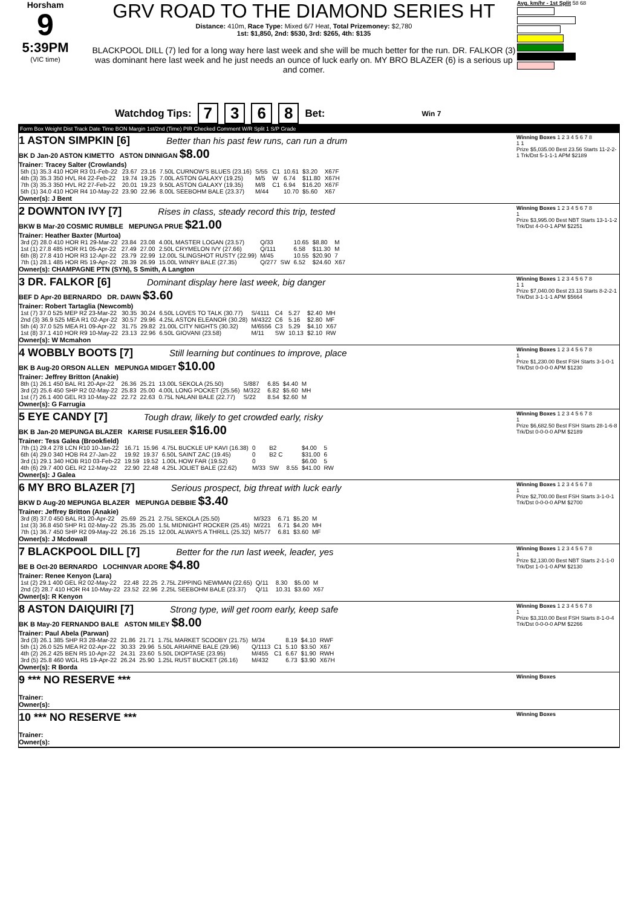Horsham
9
5:39PM
(VIC time)
GRV ROAD TO THE DIAMOND SERIES HT
Distance: 410m, Race Type: Mixed 6/7 Heat, Total Prizemoney: $2,780
1st: $1,850, 2nd: $530, 3rd: $265, 4th: $135
BLACKPOOL DILL (7) led for a long way here last week and she will be much better for the run. DR. FALKOR (3) was dominant here last week and he just needs an ounce of luck early on. MY BRO BLAZER (6) is a serious up and comer.
Avg. km/hr - 1st Split 58 68
Watchdog Tips: 7368 Bet: Win 7
Form Box Weight Dist Track Date Time BON Margin 1st/2nd (Time) PIR Checked Comment W/R Split 1 S/P Grade
1 ASTON SIMPKIN [6] Better than his past few runs, can run a drum
BK D Jan-20 ASTON KIMETTO ASTON DINNIGAN $8.00
Trainer: Tracey Salter (Crowlands)
| 5th (1) 35.3 410 HOR R3 01-Feb-22 | 23.67 | 23.16 | 7.50L CURNOW'S BLUES (23.16) | S/55 | C1 | 10.61 | $3.20 | X67F |
| 4th (3) 35.3 350 HVL R4 22-Feb-22 | 19.74 | 19.25 | 7.00L ASTON GALAXY (19.25) | M/5 | W | 6.74 | $11.80 | X67H |
| 7th (3) 35.3 350 HVL R2 27-Feb-22 | 20.01 | 19.23 | 9.50L ASTON GALAXY (19.35) | M/8 | C1 | 6.94 | $16.20 | X67F |
| 5th (1) 34.0 410 HOR R4 10-May-22 | 23.90 | 22.96 | 8.00L SEEBOHM BALE (23.37) | M/44 | | 10.70 | $5.60 | X67 |
Owner(s): J Bent
Winning Boxes 1 2 3 4 5 6 7 8
1 1
Prize $5,035.00 Best 23.56 Starts 11-2-2-1 Trk/Dst 5-1-1-1 APM $2189
2 DOWNTON IVY [7] Rises in class, steady record this trip, tested
BKW B Mar-20 COSMIC RUMBLE MEPUNGA PRUE $21.00
Trainer: Heather Baxter (Murtoa)
| 3rd (2) 28.0 410 HOR R1 29-Mar-22 | 23.84 | 23.08 | 4.00L MASTER LOGAN (23.57) | Q/33 | | 10.65 | $8.80 | M |
| 1st (1) 27.8 485 HOR R1 05-Apr-22 | 27.49 | 27.00 | 2.50L CRYMELON IVY (27.66) | Q/111 | | 6.58 | $11.30 | M |
| 6th (8) 27.8 410 HOR R3 12-Apr-22 | 23.79 | 22.99 | 12.00L SLINGSHOT RUSTY (22.99) | M/45 | | 10.55 | $20.90 | 7 |
| 7th (1) 28.1 485 HOR R5 19-Apr-22 | 28.39 | 26.99 | 15.00L WINRY BALE (27.35) | Q/277 | SW | 6.52 | $24.60 | X67 |
Owner(s): CHAMPAGNE PTN (SYN), S Smith, A Langton
Winning Boxes 1 2 3 4 5 6 7 8
1
Prize $3,995.00 Best NBT Starts 13-1-1-2 Trk/Dst 4-0-0-1 APM $2251
3 DR. FALKOR [6] Dominant display here last week, big danger
BEF D Apr-20 BERNARDO DR. DAWN $3.60
Trainer: Robert Tartaglia (Newcomb)
| 1st (7) 37.0 525 MEP R2 23-Mar-22 | 30.35 | 30.24 | 6.50L LOVES TO TALK (30.77) | S/4111 | C4 | 5.27 | $2.40 | MH |
| 2nd (3) 36.9 525 MEA R1 02-Apr-22 | 30.57 | 29.96 | 4.25L ASTON ELEANOR (30.28) | M/4322 | C6 | 5.16 | $2.80 | MF |
| 5th (4) 37.0 525 MEA R1 09-Apr-22 | 31.75 | 29.82 | 21.00L CITY NIGHTS (30.32) | M/6556 | C3 | 5.29 | $4.10 | X67 |
| 1st (8) 37.1 410 HOR R9 10-May-22 | 23.13 | 22.96 | 6.50L GIOVANI (23.58) | M/11 | SW | 10.13 | $2.10 | RW |
Owner(s): W Mcmahon
Winning Boxes 1 2 3 4 5 6 7 8
1 1
Prize $7,040.00 Best 23.13 Starts 8-2-2-1 Trk/Dst 3-1-1-1 APM $5664
4 WOBBLY BOOTS [7] Still learning but continues to improve, place
BK B Aug-20 ORSON ALLEN MEPUNGA MIDGET $10.00
Trainer: Jeffrey Britton (Anakie)
| 8th (1) 26.1 450 BAL R1 20-Apr-22 | 26.36 | 25.21 | 13.00L SEKOLA (25.50) | S/887 | | 6.85 | $4.40 | M |
| 3rd (2) 25.6 450 SHP R2 02-May-22 | 25.83 | 25.00 | 4.00L LONG POCKET (25.56) | M/322 | | 6.82 | $5.60 | MH |
| 1st (7) 26.1 400 GEL R3 10-May-22 | 22.72 | 22.63 | 0.75L NALANI BALE (22.77) | S/22 | | 8.54 | $2.60 | M |
Owner(s): G Farrugia
Winning Boxes 1 2 3 4 5 6 7 8
1
Prize $1,230.00 Best FSH Starts 3-1-0-1 Trk/Dst 0-0-0-0 APM $1230
5 EYE CANDY [7] Tough draw, likely to get crowded early, risky
BK B Jan-20 MEPUNGA BLAZER KARISE FUSILEER $16.00
Trainer: Tess Galea (Brookfield)
| 7th (1) 29.4 278 LCN R10 10-Jan-22 | 16.71 | 15.96 | 4.75L BUCKLE UP KAVI (16.38) | 0 | B2 | | $4.00 | 5 |
| 6th (4) 29.0 340 HOB R4 27-Jan-22 | 19.92 | 19.37 | 6.50L SAINT ZAC (19.45) | 0 | B2 C | | $31.00 | 6 |
| 3rd (1) 29.1 340 HOB R10 03-Feb-22 | 19.59 | 19.52 | 1.00L HOW FAR (19.52) | 0 | | | $6.00 | 5 |
| 4th (6) 29.7 400 GEL R2 12-May-22 | 22.90 | 22.48 | 4.25L JOLIET BALE (22.62) | M/33 | SW | 8.55 | $41.00 | RW |
Owner(s): J Galea
Winning Boxes 1 2 3 4 5 6 7 8
1
Prize $6,682.50 Best FSH Starts 28-1-6-8 Trk/Dst 0-0-0-0 APM $2189
6 MY BRO BLAZER [7] Serious prospect, big threat with luck early
BKW D Aug-20 MEPUNGA BLAZER MEPUNGA DEBBIE $3.40
Trainer: Jeffrey Britton (Anakie)
| 3rd (8) 37.0 450 BAL R1 20-Apr-22 | 25.69 | 25.21 | 2.75L SEKOLA (25.50) | M/323 | | 6.71 | $5.20 | M |
| 1st (3) 36.8 450 SHP R1 02-May-22 | 25.35 | 25.00 | 1.5L MIDNIGHT ROCKER (25.45) | M/221 | | 6.71 | $4.20 | MH |
| 7th (1) 36.7 450 SHP R2 09-May-22 | 26.16 | 25.15 | 12.00L ALWAYS A THRILL (25.32) | M/577 | | 6.81 | $3.60 | MF |
Owner(s): J Mcdowall
Winning Boxes 1 2 3 4 5 6 7 8
1
Prize $2,700.00 Best FSH Starts 3-1-0-1 Trk/Dst 0-0-0-0 APM $2700
7 BLACKPOOL DILL [7] Better for the run last week, leader, yes
BE B Oct-20 BERNARDO LOCHINVAR ADORE $4.80
Trainer: Renee Kenyon (Lara)
| 1st (2) 29.1 400 GEL R2 02-May-22 | 22.48 | 22.25 | 2.75L ZIPPING NEWMAN (22.65) | Q/11 | | 8.30 | $5.00 | M |
| 2nd (2) 28.7 410 HOR R4 10-May-22 | 23.52 | 22.96 | 2.25L SEEBOHM BALE (23.37) | Q/11 | | 10.31 | $3.60 | X67 |
Owner(s): R Kenyon
Winning Boxes 1 2 3 4 5 6 7 8
1
Prize $2,130.00 Best NBT Starts 2-1-1-0 Trk/Dst 1-0-1-0 APM $2130
8 ASTON DAIQUIRI [7] Strong type, will get room early, keep safe
BK B May-20 FERNANDO BALE ASTON MILEY $8.00
Trainer: Paul Abela (Parwan)
| 3rd (3) 26.1 385 SHP R3 28-Mar-22 | 21.86 | 21.71 | 1.75L MARKET SCOOBY (21.75) | M/34 | | 8.19 | $4.10 | RWF |
| 5th (1) 26.0 525 MEA R2 02-Apr-22 | 30.33 | 29.96 | 5.50L ARIARNE BALE (29.96) | Q/1113 | C1 | 5.10 | $3.50 | X67 |
| 4th (2) 26.2 425 BEN R5 10-Apr-22 | 24.31 | 23.60 | 5.50L DIOPTASE (23.95) | M/455 | C1 | 6.67 | $1.90 | RWH |
| 3rd (5) 25.8 460 WGL R5 19-Apr-22 | 26.24 | 25.90 | 1.25L RUST BUCKET (26.16) | M/432 | | 6.73 | $3.90 | X67H |
Owner(s): R Borda
Winning Boxes 1 2 3 4 5 6 7 8
1
Prize $3,310.00 Best FSH Starts 8-1-0-4 Trk/Dst 0-0-0-0 APM $2266
9 *** NO RESERVE ***
Trainer:
Owner(s):
Winning Boxes
10 *** NO RESERVE ***
Trainer:
Owner(s):
Winning Boxes